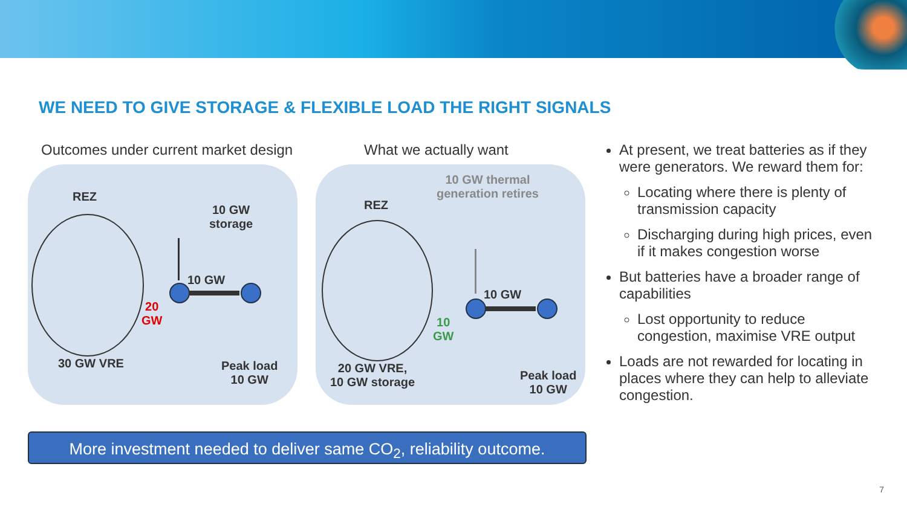WE NEED TO GIVE STORAGE & FLEXIBLE LOAD THE RIGHT SIGNALS
Outcomes under current market design
REZ
10 GW
storage
10 GW
20
GW
30 GW VRE
Peak load
10 GW
What we actually want
10 GW thermal
generation retires
REZ
10 GW
10
GW
20 GW VRE,
10 GW storage
Peak load
10 GW
At present, we treat batteries as if they were generators. We reward them for:
Locating where there is plenty of transmission capacity
Discharging during high prices, even if it makes congestion worse
But batteries have a broader range of capabilities
Lost opportunity to reduce congestion, maximise VRE output
Loads are not rewarded for locating in places where they can help to alleviate congestion.
More investment needed to deliver same CO<sub>2</sub>, reliability outcome.
7